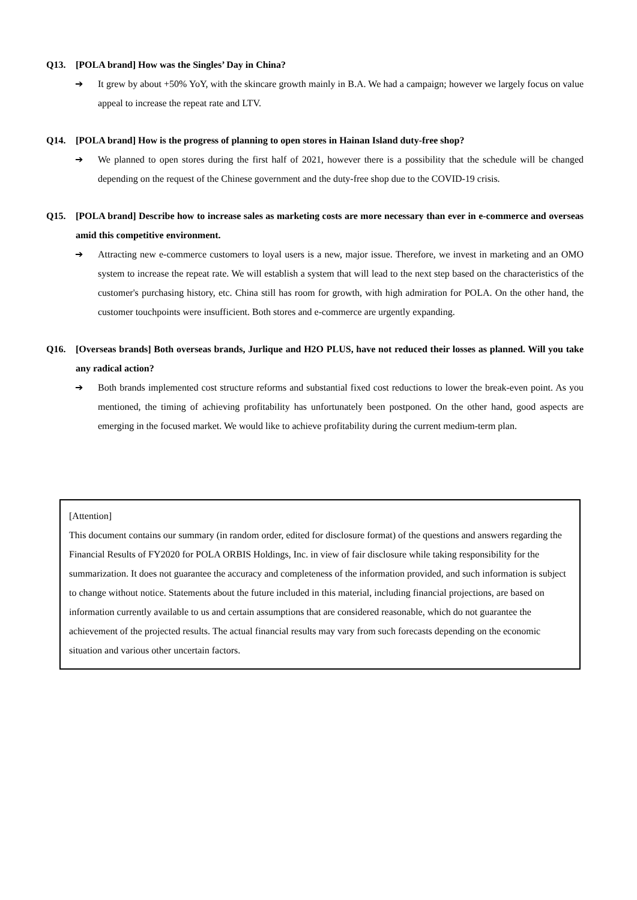Q13. [POLA brand] How was the Singles’ Day in China?
➔ It grew by about +50% YoY, with the skincare growth mainly in B.A. We had a campaign; however we largely focus on value appeal to increase the repeat rate and LTV.
Q14. [POLA brand] How is the progress of planning to open stores in Hainan Island duty-free shop?
➔ We planned to open stores during the first half of 2021, however there is a possibility that the schedule will be changed depending on the request of the Chinese government and the duty-free shop due to the COVID-19 crisis.
Q15. [POLA brand] Describe how to increase sales as marketing costs are more necessary than ever in e-commerce and overseas amid this competitive environment.
➔ Attracting new e-commerce customers to loyal users is a new, major issue. Therefore, we invest in marketing and an OMO system to increase the repeat rate. We will establish a system that will lead to the next step based on the characteristics of the customer's purchasing history, etc. China still has room for growth, with high admiration for POLA. On the other hand, the customer touchpoints were insufficient. Both stores and e-commerce are urgently expanding.
Q16. [Overseas brands] Both overseas brands, Jurlique and H2O PLUS, have not reduced their losses as planned. Will you take any radical action?
➔ Both brands implemented cost structure reforms and substantial fixed cost reductions to lower the break-even point. As you mentioned, the timing of achieving profitability has unfortunately been postponed. On the other hand, good aspects are emerging in the focused market. We would like to achieve profitability during the current medium-term plan.
[Attention]
This document contains our summary (in random order, edited for disclosure format) of the questions and answers regarding the Financial Results of FY2020 for POLA ORBIS Holdings, Inc. in view of fair disclosure while taking responsibility for the summarization. It does not guarantee the accuracy and completeness of the information provided, and such information is subject to change without notice. Statements about the future included in this material, including financial projections, are based on information currently available to us and certain assumptions that are considered reasonable, which do not guarantee the achievement of the projected results. The actual financial results may vary from such forecasts depending on the economic situation and various other uncertain factors.